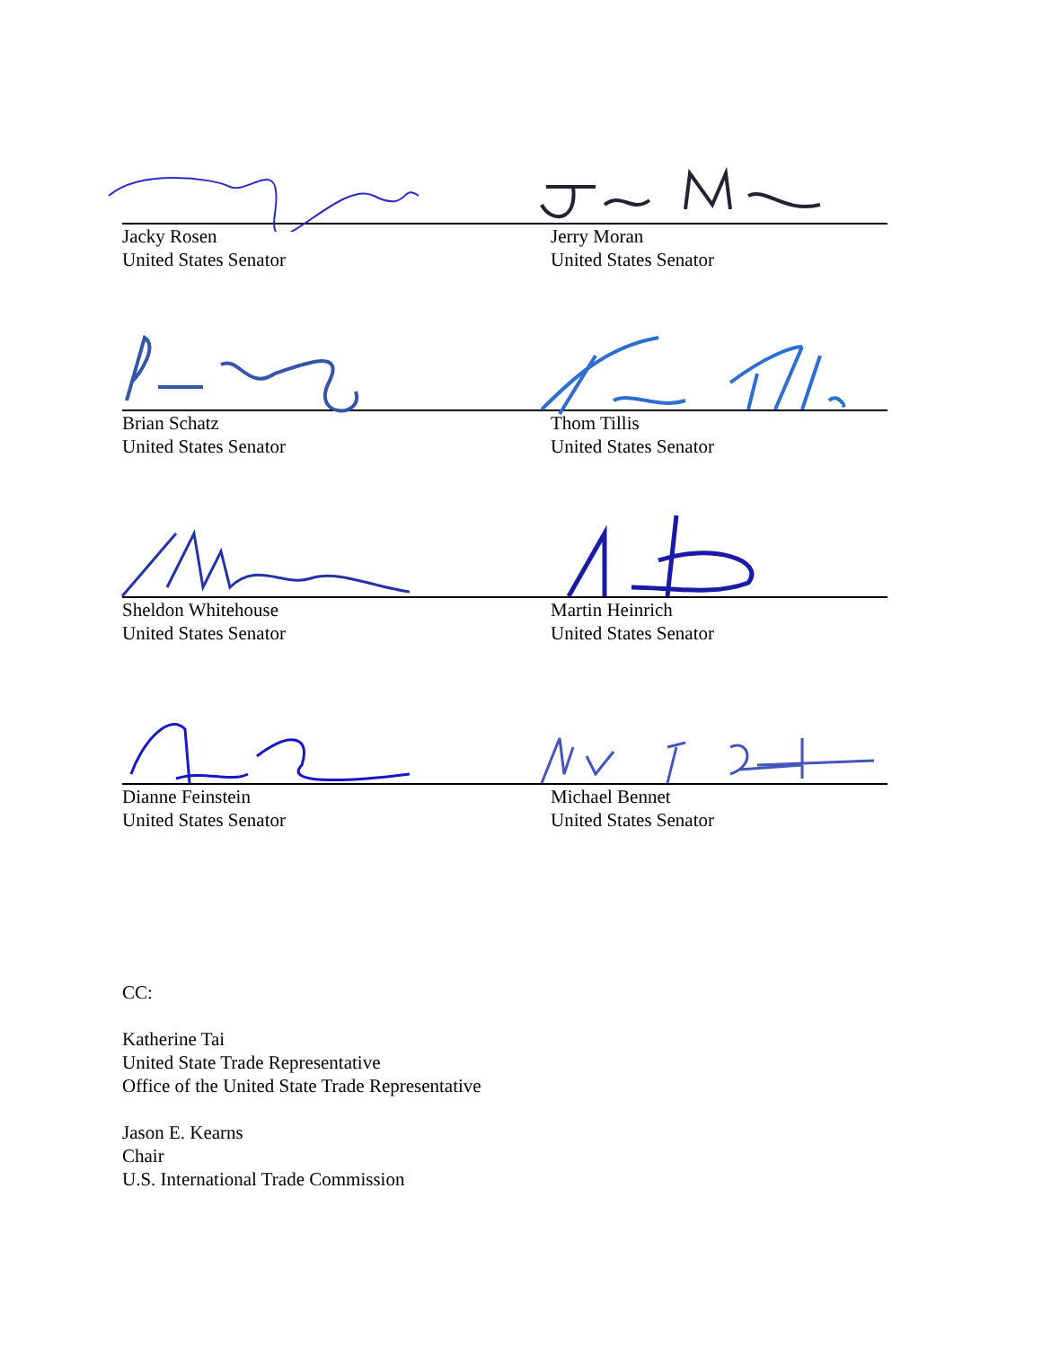Jacky Rosen
United States Senator
Jerry Moran
United States Senator
Brian Schatz
United States Senator
Thom Tillis
United States Senator
Sheldon Whitehouse
United States Senator
Martin Heinrich
United States Senator
Dianne Feinstein
United States Senator
Michael Bennet
United States Senator
CC:
Katherine Tai
United State Trade Representative
Office of the United State Trade Representative
Jason E. Kearns
Chair
U.S. International Trade Commission